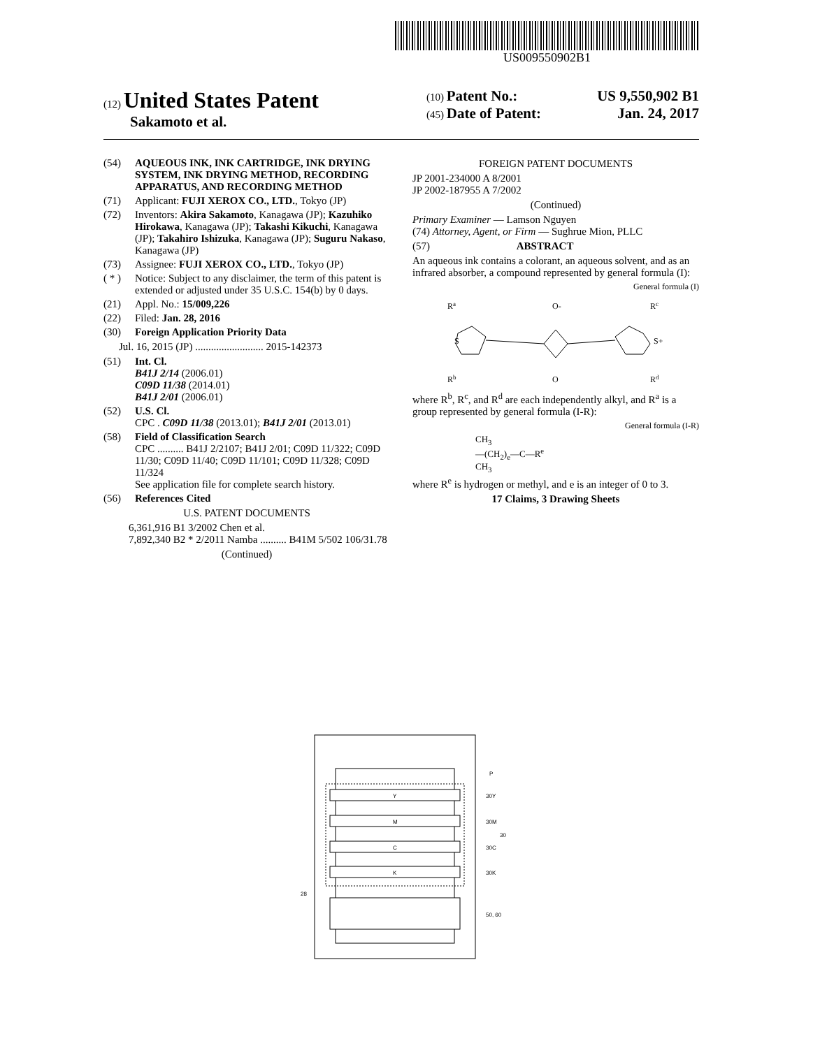US009550902B1
(12) United States Patent
Sakamoto et al.
(10) Patent No.: US 9,550,902 B1
(45) Date of Patent: Jan. 24, 2017
(54) AQUEOUS INK, INK CARTRIDGE, INK DRYING SYSTEM, INK DRYING METHOD, RECORDING APPARATUS, AND RECORDING METHOD
(71) Applicant: FUJI XEROX CO., LTD., Tokyo (JP)
(72) Inventors: Akira Sakamoto, Kanagawa (JP); Kazuhiko Hirokawa, Kanagawa (JP); Takashi Kikuchi, Kanagawa (JP); Takahiro Ishizuka, Kanagawa (JP); Suguru Nakaso, Kanagawa (JP)
(73) Assignee: FUJI XEROX CO., LTD., Tokyo (JP)
( * ) Notice: Subject to any disclaimer, the term of this patent is extended or adjusted under 35 U.S.C. 154(b) by 0 days.
(21) Appl. No.: 15/009,226
(22) Filed: Jan. 28, 2016
(30) Foreign Application Priority Data
Jul. 16, 2015 (JP) .......................... 2015-142373
(51) Int. Cl.
B41J 2/14 (2006.01)
C09D 11/38 (2014.01)
B41J 2/01 (2006.01)
(52) U.S. Cl.
CPC . C09D 11/38 (2013.01); B41J 2/01 (2013.01)
(58) Field of Classification Search
CPC .......... B41J 2/2107; B41J 2/01; C09D 11/322; C09D 11/30; C09D 11/40; C09D 11/101; C09D 11/328; C09D 11/324
See application file for complete search history.
(56) References Cited
U.S. PATENT DOCUMENTS
6,361,916 B1 3/2002 Chen et al.
7,892,340 B2 * 2/2011 Namba .......... B41M 5/502 106/31.78
(Continued)
FOREIGN PATENT DOCUMENTS
JP 2001-234000 A 8/2001
JP 2002-187955 A 7/2002
(Continued)
Primary Examiner — Lamson Nguyen
(74) Attorney, Agent, or Firm — Sughrue Mion, PLLC
(57) ABSTRACT
An aqueous ink contains a colorant, an aqueous solvent, and as an infrared absorber, a compound represented by general formula (I):
General formula (I)
Ra
O-
Rc
S
S+
Rb
O
Rd
where R<sup>b</sup>, R<sup>c</sup>, and R<sup>d</sup> are each independently alkyl, and R<sup>a</sup> is a group represented by general formula (I-R):
General formula (I-R)
CH<sub>3</sub>
—(CH<sub>2</sub>)<sub>e</sub>—C—R<sup>e</sup>
CH<sub>3</sub>
where R<sup>e</sup> is hydrogen or methyl, and e is an integer of 0 to 3.
17 Claims, 3 Drawing Sheets
Y
M
C
K
P
30Y
30M
30
30C
30K
28
50, 60